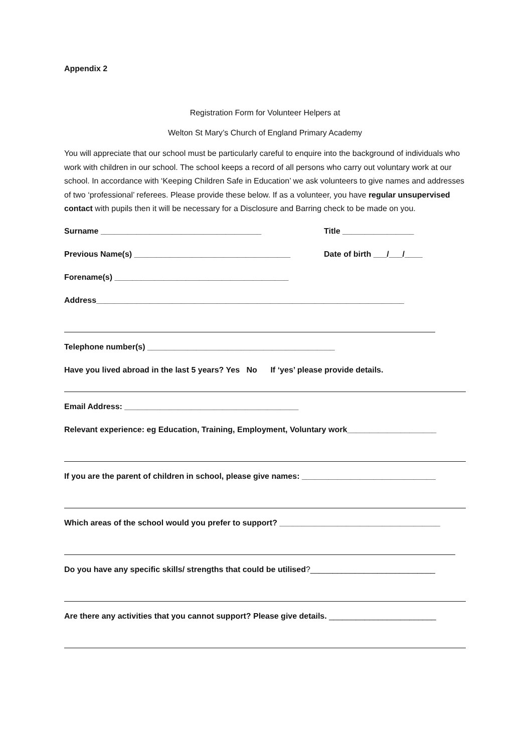Appendix 2
Registration Form for Volunteer Helpers at
Welton St Mary’s Church of England Primary Academy
You will appreciate that our school must be particularly careful to enquire into the background of individuals who work with children in our school. The school keeps a record of all persons who carry out voluntary work at our school. In accordance with ‘Keeping Children Safe in Education’ we ask volunteers to give names and addresses of two ‘professional’ referees. Please provide these below. If as a volunteer, you have regular unsupervised contact with pupils then it will be necessary for a Disclosure and Barring check to be made on you.
Surname ____________________________________ Title ________________
Previous Name(s) ___________________________________ Date of birth ___/___/____
Forename(s) _______________________________________
Address_____________________________________________________________________
Telephone number(s) __________________________________________
Have you lived abroad in the last 5 years? Yes No If ‘yes’ please provide details.
Email Address: _______________________________________
Relevant experience: eg Education, Training, Employment, Voluntary work____________________
If you are the parent of children in school, please give names: ______________________________
Which areas of the school would you prefer to support? ____________________________________
Do you have any specific skills/ strengths that could be utilised?____________________________
Are there any activities that you cannot support? Please give details. ________________________